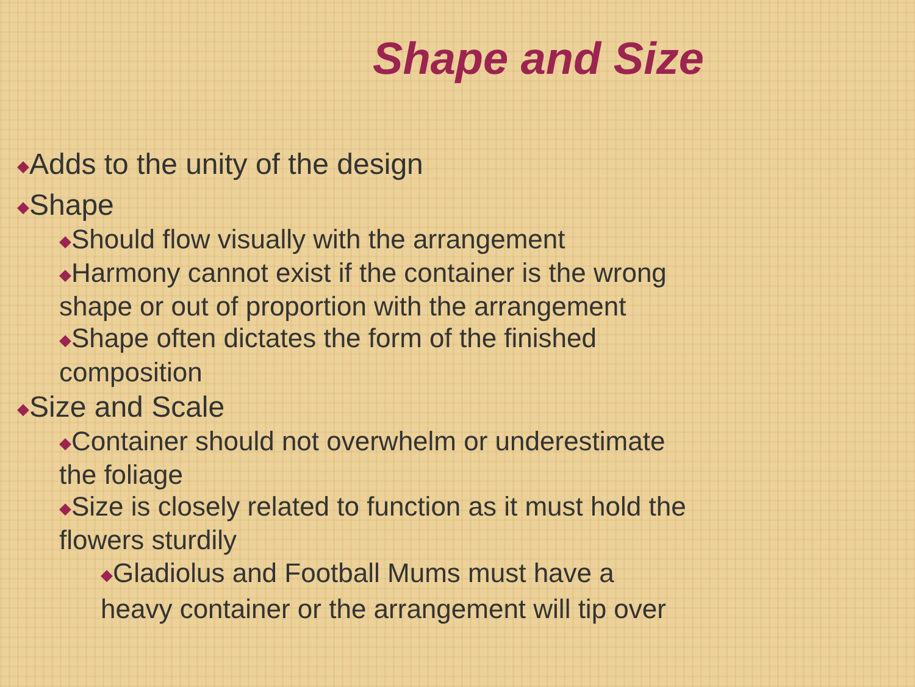Shape and Size
◆Adds to the unity of the design
◆Shape
◆Should flow visually with the arrangement
◆Harmony cannot exist if the container is the wrong
shape or out of proportion with the arrangement
◆Shape often dictates the form of the finished
composition
◆Size and Scale
◆Container should not overwhelm or underestimate
the foliage
◆Size is closely related to function as it must hold the
flowers sturdily
◆Gladiolus and Football Mums must have a
heavy container or the arrangement will tip over